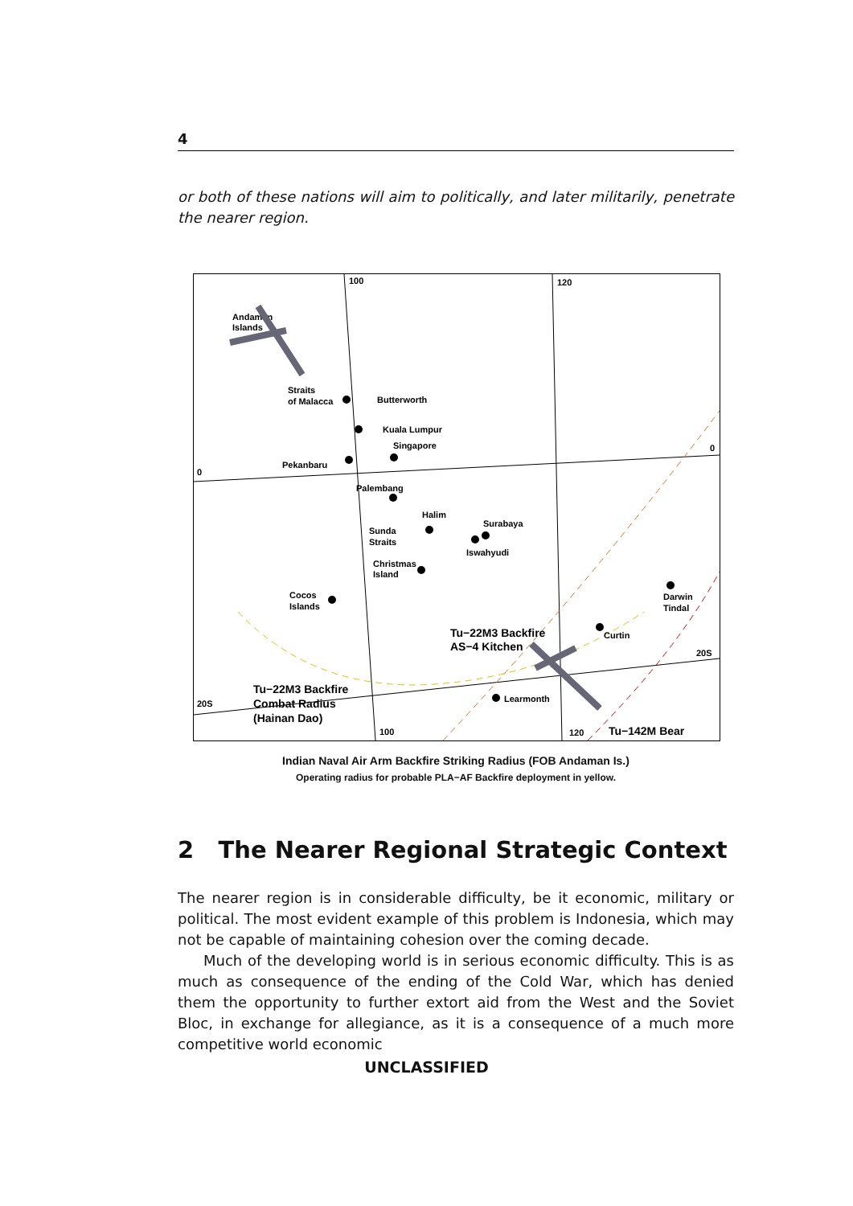4
or both of these nations will aim to politically, and later militarily, penetrate the nearer region.
100
120
0
0
20S
20S
100
120
Andaman
Islands
Straits
of Malacca
Butterworth
Kuala Lumpur
Singapore
Pekanbaru
Palembang
Halim
Surabaya
Sunda
Straits
Iswahyudi
Christmas
Island
Cocos
Islands
Darwin
Tindal
Curtin
Learmonth
Tu−22M3 Backfire
AS−4 Kitchen
Tu−22M3 Backfire
Combat Radius
(Hainan Dao)
Tu−142M Bear
Indian Naval Air Arm Backfire Striking Radius (FOB Andaman Is.)
Operating radius for probable PLA−AF Backfire deployment in yellow.
2 The Nearer Regional Strategic Context
The nearer region is in considerable difficulty, be it economic, military or political. The most evident example of this problem is Indonesia, which may not be capable of maintaining cohesion over the coming decade.
Much of the developing world is in serious economic difficulty. This is as much as consequence of the ending of the Cold War, which has denied them the opportunity to further extort aid from the West and the Soviet Bloc, in exchange for allegiance, as it is a consequence of a much more competitive world economic
UNCLASSIFIED